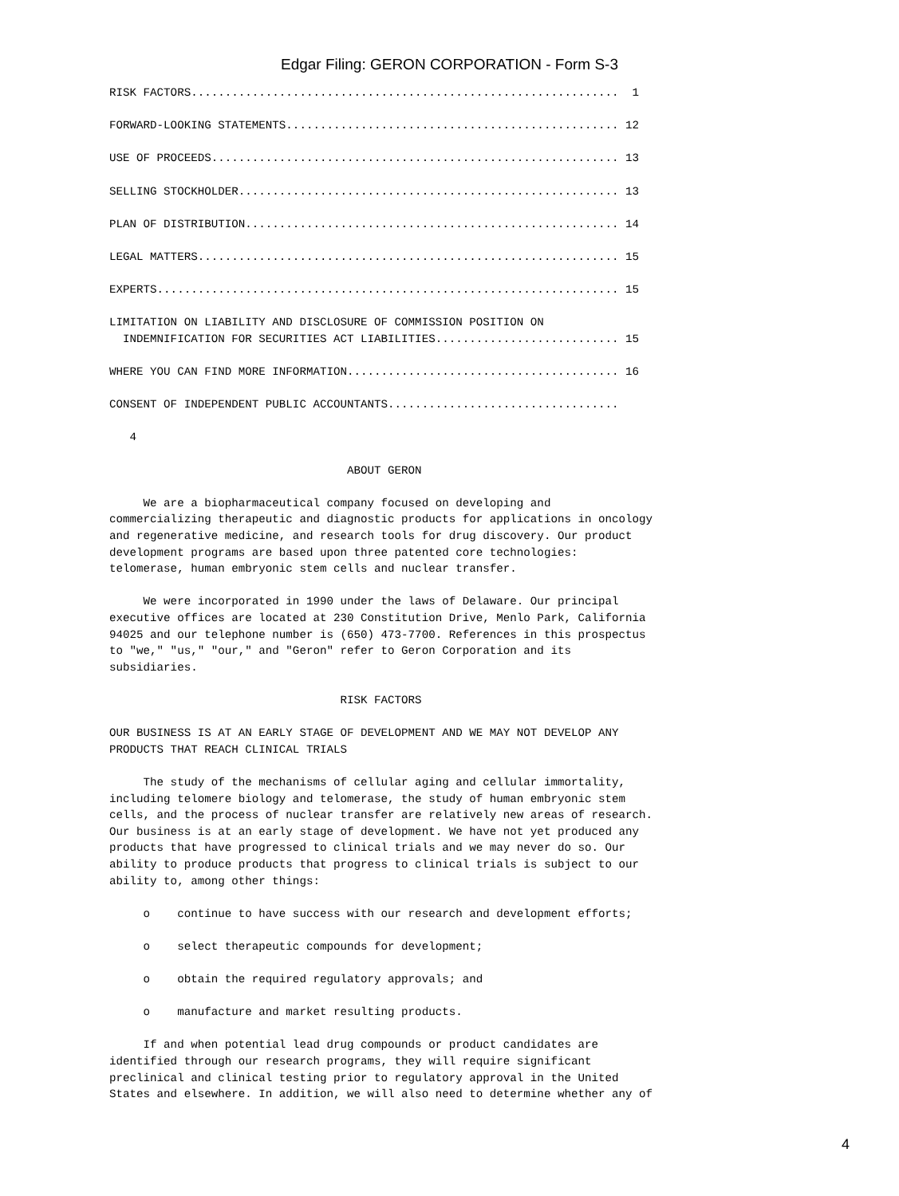Edgar Filing: GERON CORPORATION - Form S-3
RISK FACTORS...............................................................  1

FORWARD-LOOKING STATEMENTS................................................. 12

USE OF PROCEEDS............................................................ 13

SELLING STOCKHOLDER........................................................ 13

PLAN OF DISTRIBUTION....................................................... 14

LEGAL MATTERS.............................................................. 15

EXPERTS.................................................................... 15

LIMITATION ON LIABILITY AND DISCLOSURE OF COMMISSION POSITION ON
  INDEMNIFICATION FOR SECURITIES ACT LIABILITIES........................... 15

WHERE YOU CAN FIND MORE INFORMATION........................................ 16

CONSENT OF INDEPENDENT PUBLIC ACCOUNTANTS..................................

   4

                                   ABOUT GERON

     We are a biopharmaceutical company focused on developing and
commercializing therapeutic and diagnostic products for applications in oncology
and regenerative medicine, and research tools for drug discovery. Our product
development programs are based upon three patented core technologies:
telomerase, human embryonic stem cells and nuclear transfer.

     We were incorporated in 1990 under the laws of Delaware. Our principal
executive offices are located at 230 Constitution Drive, Menlo Park, California
94025 and our telephone number is (650) 473-7700. References in this prospectus
to "we," "us," "our," and "Geron" refer to Geron Corporation and its
subsidiaries.

                                  RISK FACTORS

OUR BUSINESS IS AT AN EARLY STAGE OF DEVELOPMENT AND WE MAY NOT DEVELOP ANY
PRODUCTS THAT REACH CLINICAL TRIALS

     The study of the mechanisms of cellular aging and cellular immortality,
including telomere biology and telomerase, the study of human embryonic stem
cells, and the process of nuclear transfer are relatively new areas of research.
Our business is at an early stage of development. We have not yet produced any
products that have progressed to clinical trials and we may never do so. Our
ability to produce products that progress to clinical trials is subject to our
ability to, among other things:

     o    continue to have success with our research and development efforts;

     o    select therapeutic compounds for development;

     o    obtain the required regulatory approvals; and

     o    manufacture and market resulting products.

     If and when potential lead drug compounds or product candidates are
identified through our research programs, they will require significant
preclinical and clinical testing prior to regulatory approval in the United
States and elsewhere. In addition, we will also need to determine whether any of
4